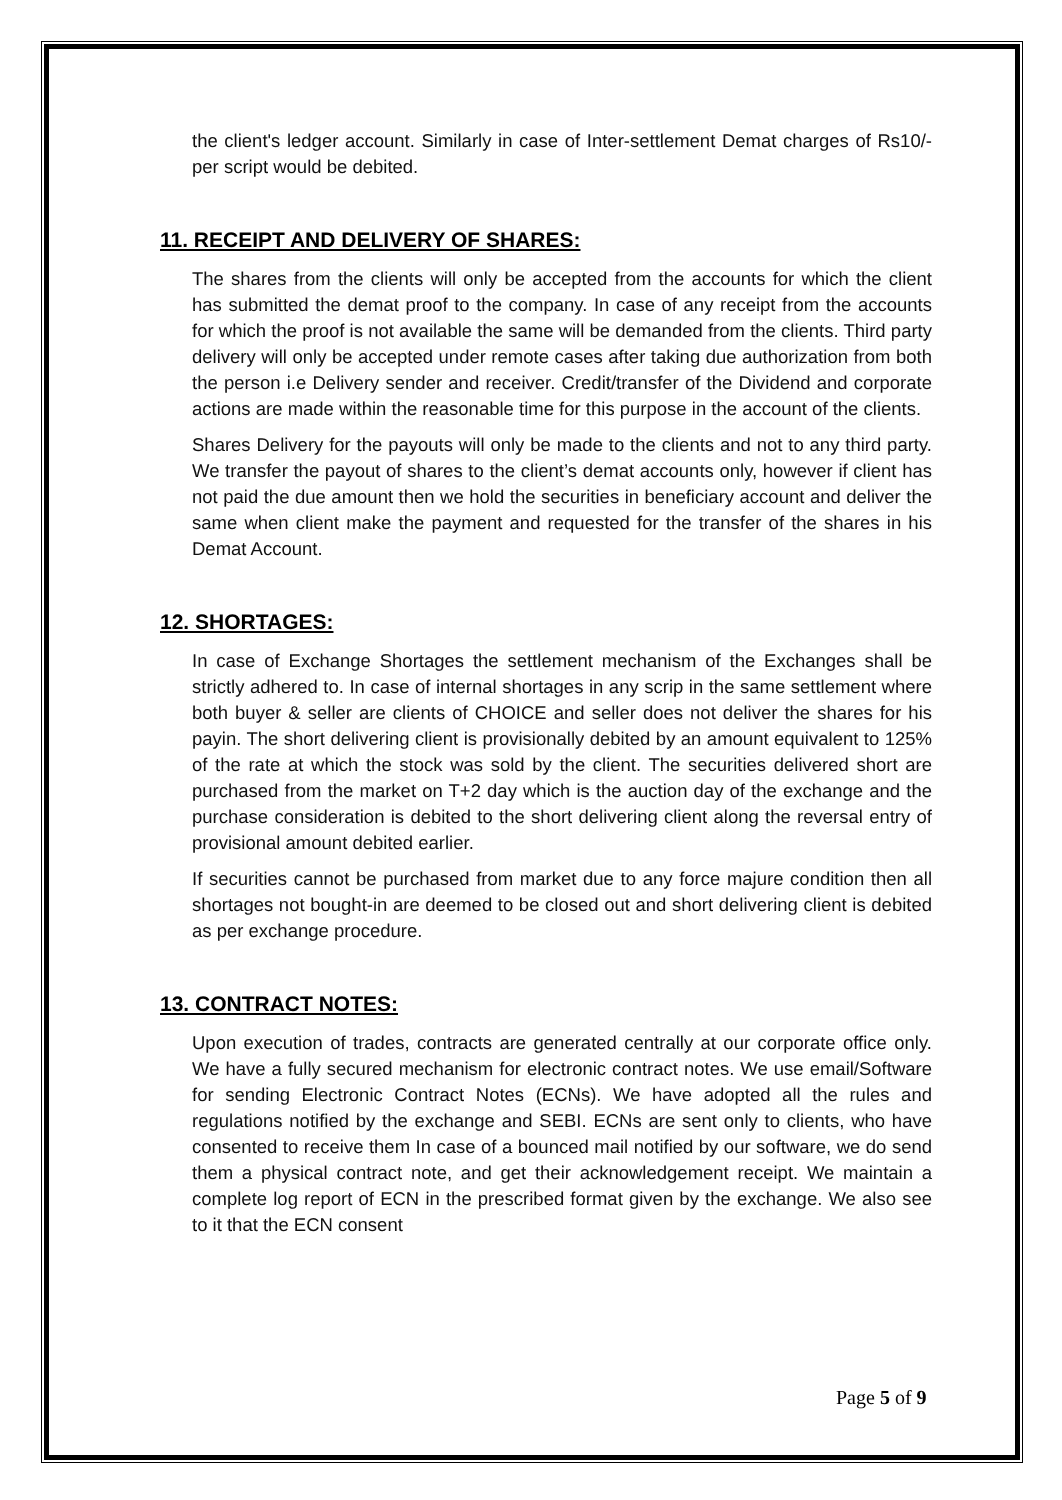the client's ledger account. Similarly in case of Inter-settlement Demat charges of Rs10/- per script would be debited.
11. RECEIPT AND DELIVERY OF SHARES:
The shares from the clients will only be accepted from the accounts for which the client has submitted the demat proof to the company. In case of any receipt from the accounts for which the proof is not available the same will be demanded from the clients. Third party delivery will only be accepted under remote cases after taking due authorization from both the person i.e Delivery sender and receiver. Credit/transfer of the Dividend and corporate actions are made within the reasonable time for this purpose in the account of the clients.
Shares Delivery for the payouts will only be made to the clients and not to any third party. We transfer the payout of shares to the client’s demat accounts only, however if client has not paid the due amount then we hold the securities in beneficiary account and deliver the same when client make the payment and requested for the transfer of the shares in his Demat Account.
12. SHORTAGES:
In case of Exchange Shortages the settlement mechanism of the Exchanges shall be strictly adhered to. In case of internal shortages in any scrip in the same settlement where both buyer & seller are clients of CHOICE and seller does not deliver the shares for his payin. The short delivering client is provisionally debited by an amount equivalent to 125% of the rate at which the stock was sold by the client. The securities delivered short are purchased from the market on T+2 day which is the auction day of the exchange and the purchase consideration is debited to the short delivering client along the reversal entry of provisional amount debited earlier.
If securities cannot be purchased from market due to any force majure condition then all shortages not bought-in are deemed to be closed out and short delivering client is debited as per exchange procedure.
13. CONTRACT NOTES:
Upon execution of trades, contracts are generated centrally at our corporate office only. We have a fully secured mechanism for electronic contract notes. We use email/Software for sending Electronic Contract Notes (ECNs). We have adopted all the rules and regulations notified by the exchange and SEBI. ECNs are sent only to clients, who have consented to receive them In case of a bounced mail notified by our software, we do send them a physical contract note, and get their acknowledgement receipt. We maintain a complete log report of ECN in the prescribed format given by the exchange. We also see to it that the ECN consent
Page 5 of 9